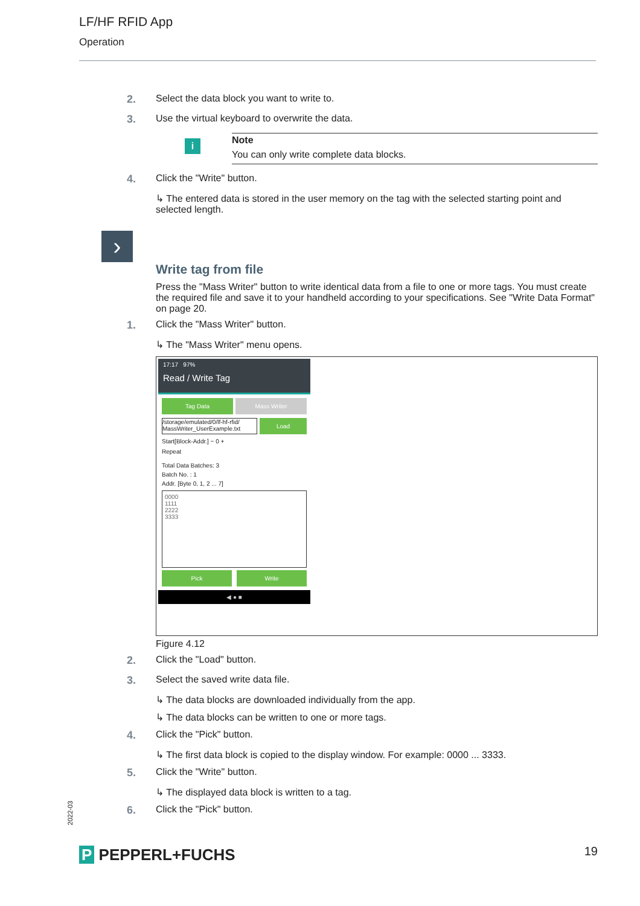LF/HF RFID App
Operation
2. Select the data block you want to write to.
3. Use the virtual keyboard to overwrite the data.
i
Note
You can only write complete data blocks.
4. Click the "Write" button.
↳ The entered data is stored in the user memory on the tag with the selected starting point and selected length.
›
Write tag from file
Press the "Mass Writer" button to write identical data from a file to one or more tags. You must create the required file and save it to your handheld according to your specifications. See "Write Data Format" on page 20.
1. Click the "Mass Writer" button.
↳ The "Mass Writer" menu opens.
17:17 97%
Read / Write Tag
Tag Data Mass Writer
/storage/emulated/0/lf-hf-rfid/ MassWriter_UserExample.txt
Load
Start[Block-Addr.] − 0 +
Repeat
Total Data Batches: 3
Batch No. : 1
Addr. [Byte 0, 1, 2 ... 7]
0000
1111
2222
3333
Pick Write
◀ ● ■
Figure 4.12
2. Click the "Load" button.
3. Select the saved write data file.
↳ The data blocks are downloaded individually from the app.
↳ The data blocks can be written to one or more tags.
4. Click the "Pick" button.
↳ The first data block is copied to the display window. For example: 0000 ... 3333.
5. Click the "Write" button.
↳ The displayed data block is written to a tag.
6. Click the "Pick" button.
2022-03
P PEPPERL+FUCHS 19